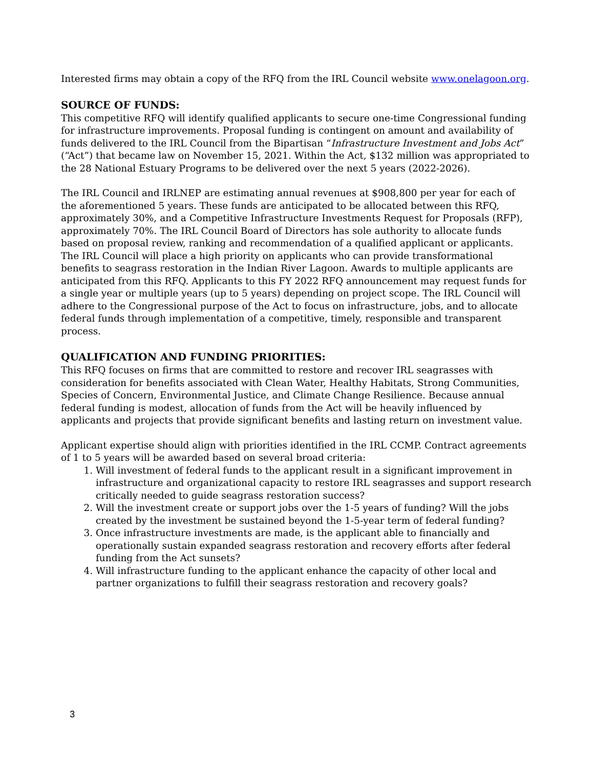Interested firms may obtain a copy of the RFQ from the IRL Council website www.onelagoon.org.
SOURCE OF FUNDS:
This competitive RFQ will identify qualified applicants to secure one-time Congressional funding for infrastructure improvements. Proposal funding is contingent on amount and availability of funds delivered to the IRL Council from the Bipartisan “Infrastructure Investment and Jobs Act” (“Act”) that became law on November 15, 2021. Within the Act, $132 million was appropriated to the 28 National Estuary Programs to be delivered over the next 5 years (2022-2026).
The IRL Council and IRLNEP are estimating annual revenues at $908,800 per year for each of the aforementioned 5 years. These funds are anticipated to be allocated between this RFQ, approximately 30%, and a Competitive Infrastructure Investments Request for Proposals (RFP), approximately 70%. The IRL Council Board of Directors has sole authority to allocate funds based on proposal review, ranking and recommendation of a qualified applicant or applicants. The IRL Council will place a high priority on applicants who can provide transformational benefits to seagrass restoration in the Indian River Lagoon. Awards to multiple applicants are anticipated from this RFQ. Applicants to this FY 2022 RFQ announcement may request funds for a single year or multiple years (up to 5 years) depending on project scope. The IRL Council will adhere to the Congressional purpose of the Act to focus on infrastructure, jobs, and to allocate federal funds through implementation of a competitive, timely, responsible and transparent process.
QUALIFICATION AND FUNDING PRIORITIES:
This RFQ focuses on firms that are committed to restore and recover IRL seagrasses with consideration for benefits associated with Clean Water, Healthy Habitats, Strong Communities, Species of Concern, Environmental Justice, and Climate Change Resilience. Because annual federal funding is modest, allocation of funds from the Act will be heavily influenced by applicants and projects that provide significant benefits and lasting return on investment value.
Applicant expertise should align with priorities identified in the IRL CCMP. Contract agreements of 1 to 5 years will be awarded based on several broad criteria:
1. Will investment of federal funds to the applicant result in a significant improvement in infrastructure and organizational capacity to restore IRL seagrasses and support research critically needed to guide seagrass restoration success?
2. Will the investment create or support jobs over the 1-5 years of funding? Will the jobs created by the investment be sustained beyond the 1-5-year term of federal funding?
3. Once infrastructure investments are made, is the applicant able to financially and operationally sustain expanded seagrass restoration and recovery efforts after federal funding from the Act sunsets?
4. Will infrastructure funding to the applicant enhance the capacity of other local and partner organizations to fulfill their seagrass restoration and recovery goals?
3